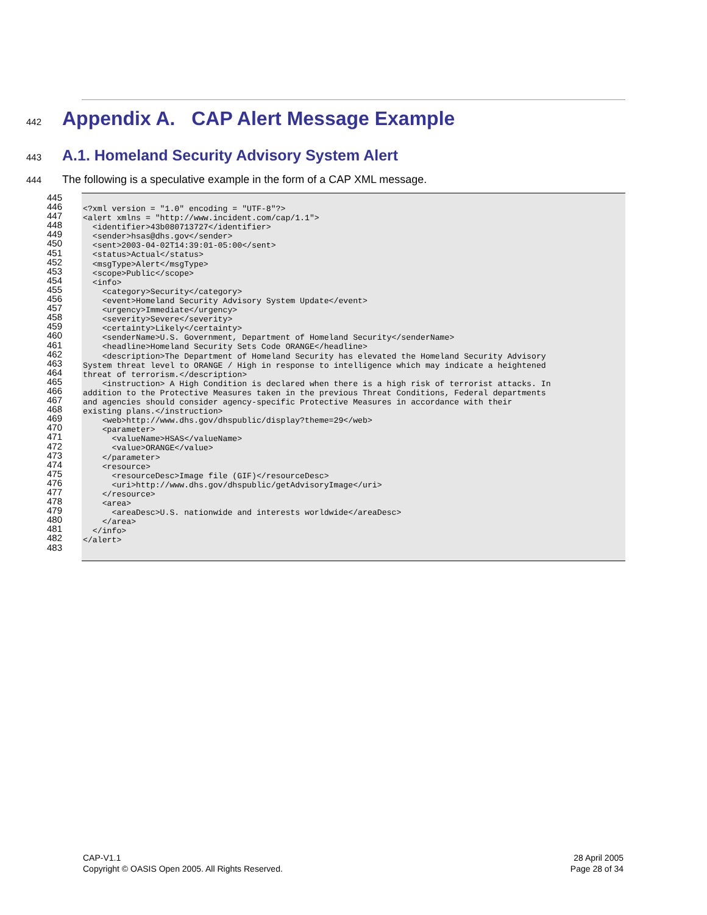442
Appendix A. CAP Alert Message Example
443
A.1. Homeland Security Advisory System Alert
444 The following is a speculative example in the form of a CAP XML message.
445
446
447
448
449
450
451
452
453
454
455
456
457
458
459
460
461
462
463
464
465
466
467
468
469
470
471
472
473
474
475
476
477
478
479
480
481
482
483
<?xml version = "1.0" encoding = "UTF-8"?>
<alert xmlns = "http://www.incident.com/cap/1.1">
  <identifier>43b080713727</identifier>
  <sender>hsas@dhs.gov</sender>
  <sent>2003-04-02T14:39:01-05:00</sent>
  <status>Actual</status>
  <msgType>Alert</msgType>
  <scope>Public</scope>
  <info>
    <category>Security</category>
    <event>Homeland Security Advisory System Update</event>
    <urgency>Immediate</urgency>
    <severity>Severe</severity>
    <certainty>Likely</certainty>
    <senderName>U.S. Government, Department of Homeland Security</senderName>
    <headline>Homeland Security Sets Code ORANGE</headline>
    <description>The Department of Homeland Security has elevated the Homeland Security Advisory
System threat level to ORANGE / High in response to intelligence which may indicate a heightened
threat of terrorism.</description>
    <instruction> A High Condition is declared when there is a high risk of terrorist attacks. In
addition to the Protective Measures taken in the previous Threat Conditions, Federal departments
and agencies should consider agency-specific Protective Measures in accordance with their
existing plans.</instruction>
    <web>http://www.dhs.gov/dhspublic/display?theme=29</web>
    <parameter>
      <valueName>HSAS</valueName>
      <value>ORANGE</value>
    </parameter>
    <resource>
      <resourceDesc>Image file (GIF)</resourceDesc>
      <uri>http://www.dhs.gov/dhspublic/getAdvisoryImage</uri>
    </resource>
    <area>
      <areaDesc>U.S. nationwide and interests worldwide</areaDesc>
    </area>
  </info>
</alert>
CAP-V1.1
Copyright © OASIS Open 2005. All Rights Reserved.
28 April 2005
Page 28 of 34